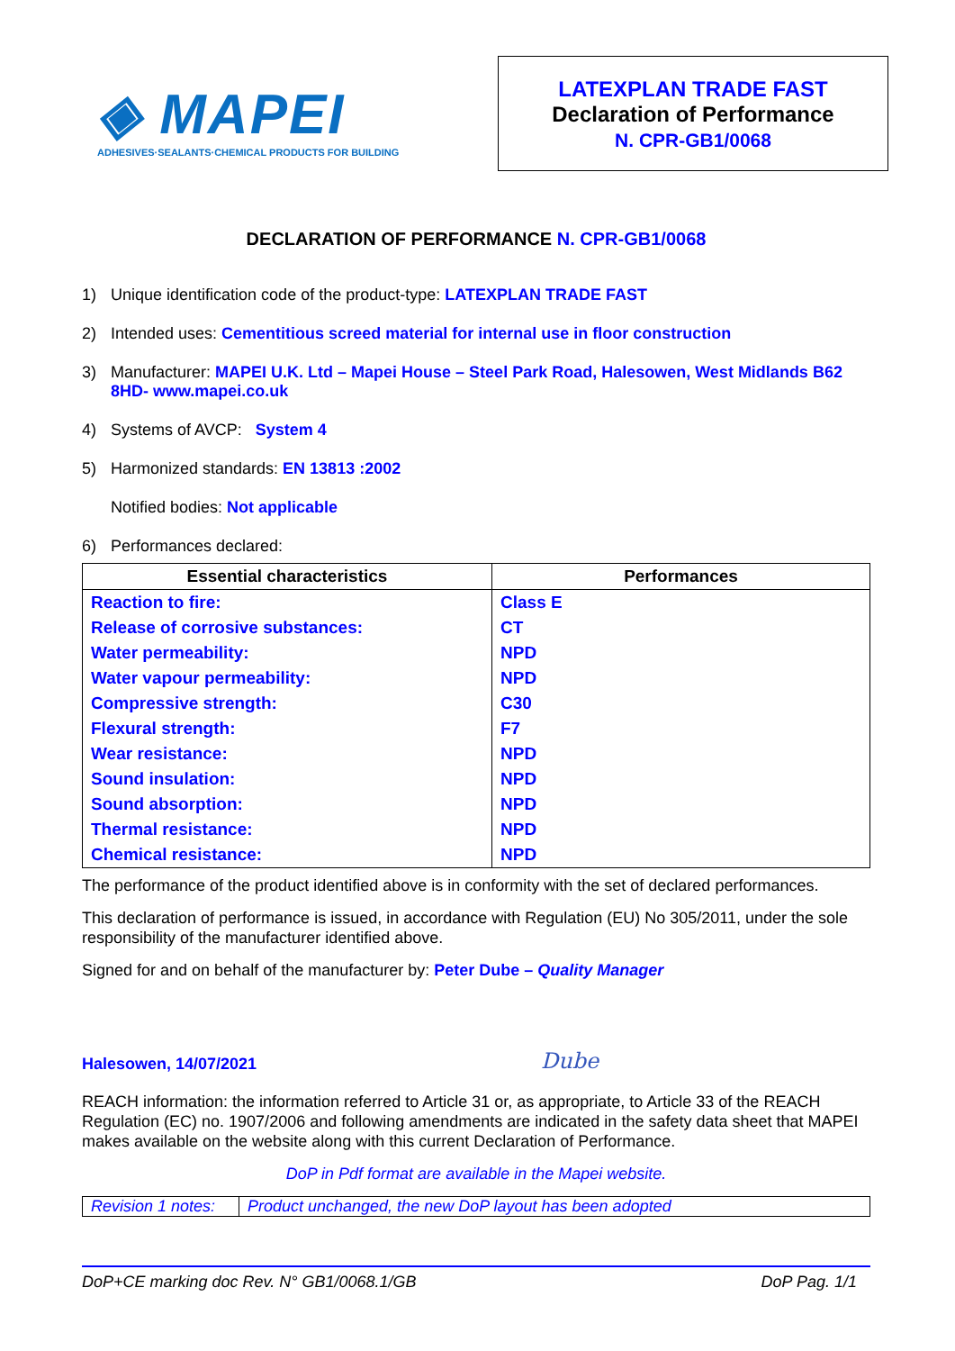◈ MAPEI
ADHESIVES·SEALANTS·CHEMICAL PRODUCTS FOR BUILDING
LATEXPLAN TRADE FAST
Declaration of Performance
N. CPR-GB1/0068
DECLARATION OF PERFORMANCE N. CPR-GB1/0068
1) Unique identification code of the product-type: LATEXPLAN TRADE FAST
2) Intended uses: Cementitious screed material for internal use in floor construction
3) Manufacturer: MAPEI U.K. Ltd – Mapei House – Steel Park Road, Halesowen, West Midlands B62 8HD- www.mapei.co.uk
4) Systems of AVCP: System 4
5) Harmonized standards: EN 13813 :2002
Notified bodies: Not applicable
6) Performances declared:
| Essential characteristics | Performances |
| --- | --- |
| Reaction to fire: | Class E |
| Release of corrosive substances: | CT |
| Water permeability: | NPD |
| Water vapour permeability: | NPD |
| Compressive strength: | C30 |
| Flexural strength: | F7 |
| Wear resistance: | NPD |
| Sound insulation: | NPD |
| Sound absorption: | NPD |
| Thermal resistance: | NPD |
| Chemical resistance: | NPD |
The performance of the product identified above is in conformity with the set of declared performances.
This declaration of performance is issued, in accordance with Regulation (EU) No 305/2011, under the sole responsibility of the manufacturer identified above.
Signed for and on behalf of the manufacturer by: Peter Dube – Quality Manager
Halesowen, 14/07/2021 Dube
REACH information: the information referred to Article 31 or, as appropriate, to Article 33 of the REACH Regulation (EC) no. 1907/2006 and following amendments are indicated in the safety data sheet that MAPEI makes available on the website along with this current Declaration of Performance.
DoP in Pdf format are available in the Mapei website.
| Revision 1 notes: | Product unchanged, the new DoP layout has been adopted |
DoP+CE marking doc Rev. N° GB1/0068.1/GB DoP Pag. 1/1